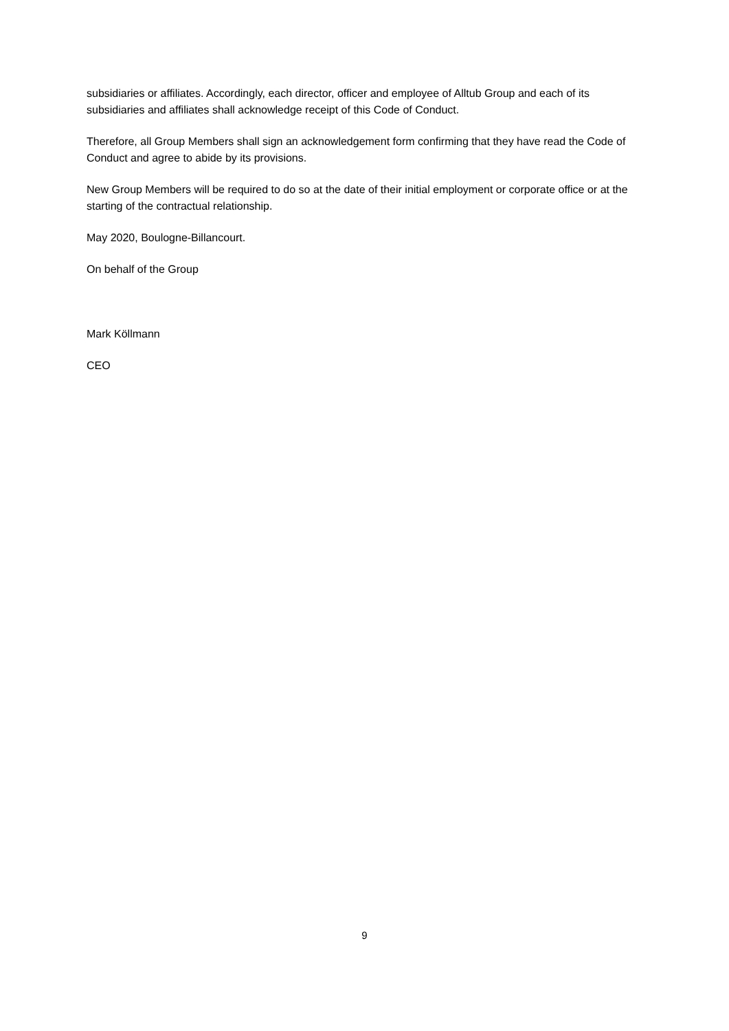subsidiaries or affiliates. Accordingly, each director, officer and employee of Alltub Group and each of its subsidiaries and affiliates shall acknowledge receipt of this Code of Conduct.
Therefore, all Group Members shall sign an acknowledgement form confirming that they have read the Code of Conduct and agree to abide by its provisions.
New Group Members will be required to do so at the date of their initial employment or corporate office or at the starting of the contractual relationship.
May 2020, Boulogne-Billancourt.
On behalf of the Group
Mark Köllmann
CEO
9